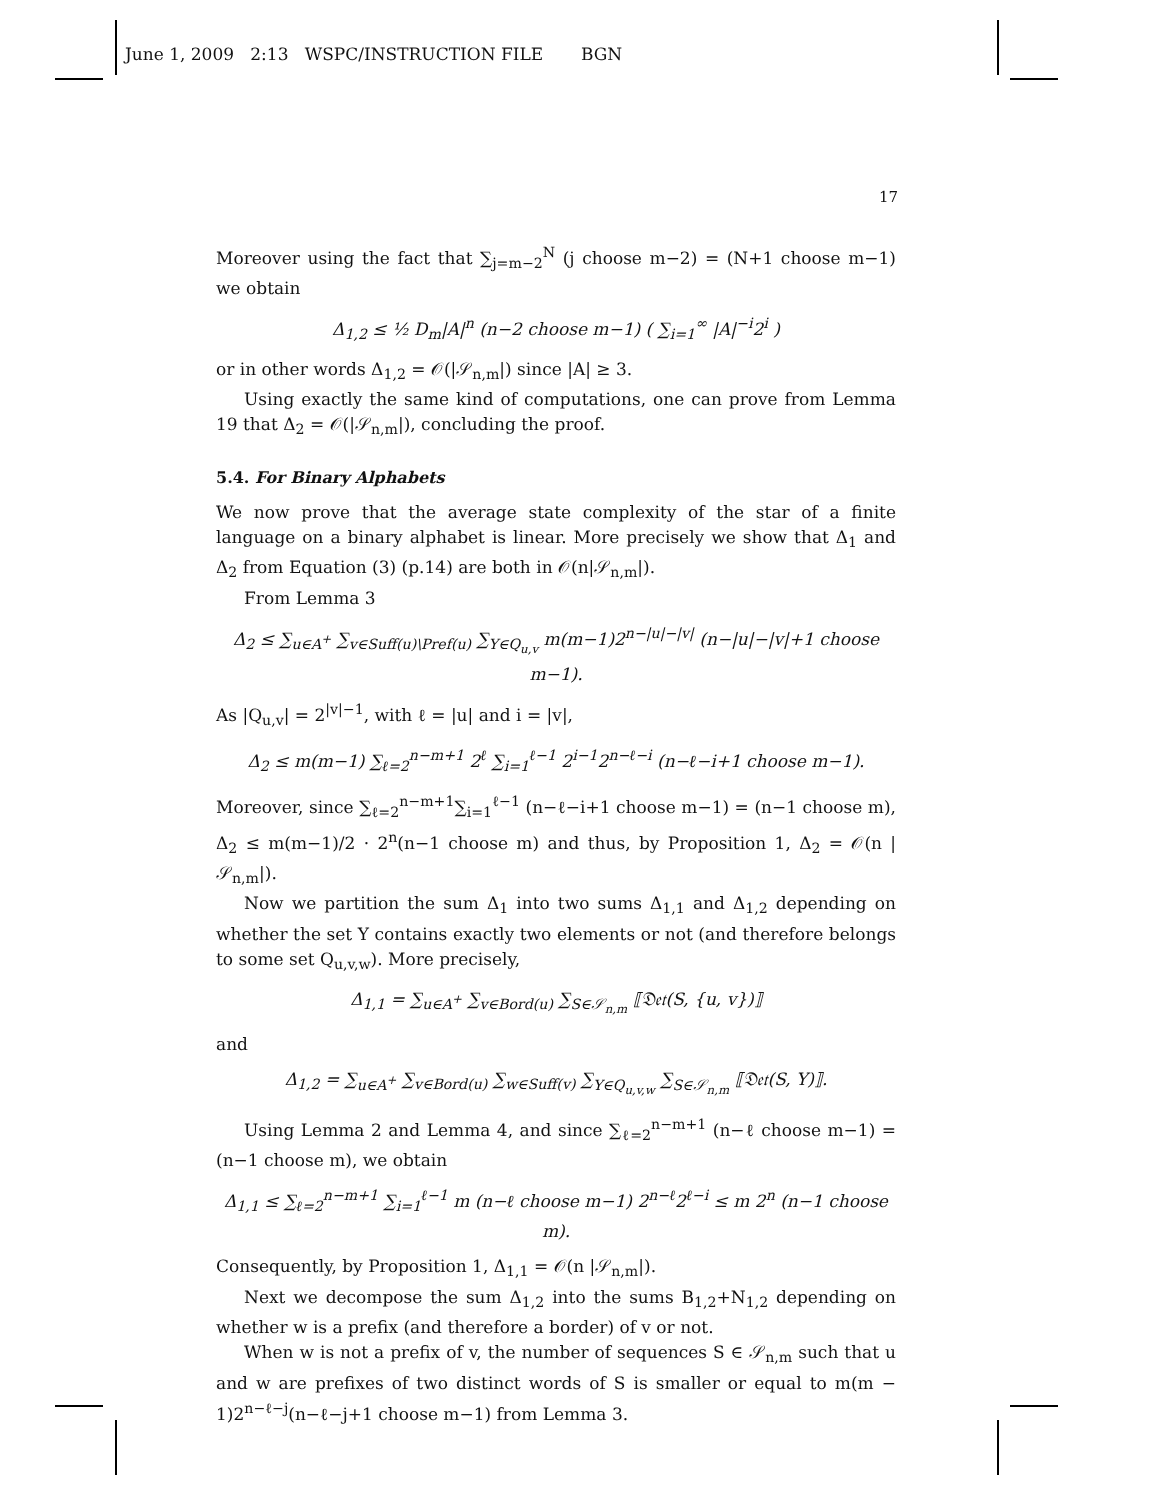June 1, 2009 2:13 WSPC/INSTRUCTION FILE BGN
17
Moreover using the fact that ∑<sub>j=m−2</sub><sup>N</sup> (j choose m−2) = (N+1 choose m−1) we obtain
Δ<sub>1,2</sub> ≤ ½ D<sub>m</sub>|A|<sup>n</sup> (n−2 choose m−1) ( ∑<sub>i=1</sub><sup>∞</sup> |A|<sup>−i</sup>2<sup>i</sup> )
or in other words Δ<sub>1,2</sub> = 𝒪(|𝒮<sub>n,m</sub>|) since |A| ≥ 3.
Using exactly the same kind of computations, one can prove from Lemma 19 that Δ<sub>2</sub> = 𝒪(|𝒮<sub>n,m</sub>|), concluding the proof.
5.4. For Binary Alphabets
We now prove that the average state complexity of the star of a finite language on a binary alphabet is linear. More precisely we show that Δ<sub>1</sub> and Δ<sub>2</sub> from Equation (3) (p.14) are both in 𝒪(n|𝒮<sub>n,m</sub>|).
From Lemma 3
Δ<sub>2</sub> ≤ ∑<sub>u∈A<sup>+</sup></sub> ∑<sub>v∈Suff(u)\Pref(u)</sub> ∑<sub>Y∈Q<sub>u,v</sub></sub> m(m−1)2<sup>n−|u|−|v|</sup> (n−|u|−|v|+1 choose m−1).
As |Q<sub>u,v</sub>| = 2<sup>|v|−1</sup>, with ℓ = |u| and i = |v|,
Δ<sub>2</sub> ≤ m(m−1) ∑<sub>ℓ=2</sub><sup>n−m+1</sup> 2<sup>ℓ</sup> ∑<sub>i=1</sub><sup>ℓ−1</sup> 2<sup>i−1</sup>2<sup>n−ℓ−i</sup> (n−ℓ−i+1 choose m−1).
Moreover, since ∑<sub>ℓ=2</sub><sup>n−m+1</sup>∑<sub>i=1</sub><sup>ℓ−1</sup> (n−ℓ−i+1 choose m−1) = (n−1 choose m), Δ<sub>2</sub> ≤ m(m−1)/2 · 2<sup>n</sup>(n−1 choose m) and thus, by Proposition 1, Δ<sub>2</sub> = 𝒪(n |𝒮<sub>n,m</sub>|).
Now we partition the sum Δ<sub>1</sub> into two sums Δ<sub>1,1</sub> and Δ<sub>1,2</sub> depending on whether the set Y contains exactly two elements or not (and therefore belongs to some set Q<sub>u,v,w</sub>). More precisely,
Δ<sub>1,1</sub> = ∑<sub>u∈A<sup>+</sup></sub> ∑<sub>v∈Bord(u)</sub> ∑<sub>S∈𝒮<sub>n,m</sub></sub> ⟦𝔇𝔢𝔱(S, {u, v})⟧
and
Δ<sub>1,2</sub> = ∑<sub>u∈A<sup>+</sup></sub> ∑<sub>v∈Bord(u)</sub> ∑<sub>w∈Suff(v)</sub> ∑<sub>Y∈Q<sub>u,v,w</sub></sub> ∑<sub>S∈𝒮<sub>n,m</sub></sub> ⟦𝔇𝔢𝔱(S, Y)⟧.
Using Lemma 2 and Lemma 4, and since ∑<sub>ℓ=2</sub><sup>n−m+1</sup> (n−ℓ choose m−1) = (n−1 choose m), we obtain
Δ<sub>1,1</sub> ≤ ∑<sub>ℓ=2</sub><sup>n−m+1</sup> ∑<sub>i=1</sub><sup>ℓ−1</sup> m (n−ℓ choose m−1) 2<sup>n−ℓ</sup>2<sup>ℓ−i</sup> ≤ m 2<sup>n</sup> (n−1 choose m).
Consequently, by Proposition 1, Δ<sub>1,1</sub> = 𝒪(n |𝒮<sub>n,m</sub>|).
Next we decompose the sum Δ<sub>1,2</sub> into the sums B<sub>1,2</sub>+N<sub>1,2</sub> depending on whether w is a prefix (and therefore a border) of v or not.
When w is not a prefix of v, the number of sequences S ∈ 𝒮<sub>n,m</sub> such that u and w are prefixes of two distinct words of S is smaller or equal to m(m − 1)2<sup>n−ℓ−j</sup>(n−ℓ−j+1 choose m−1) from Lemma 3.